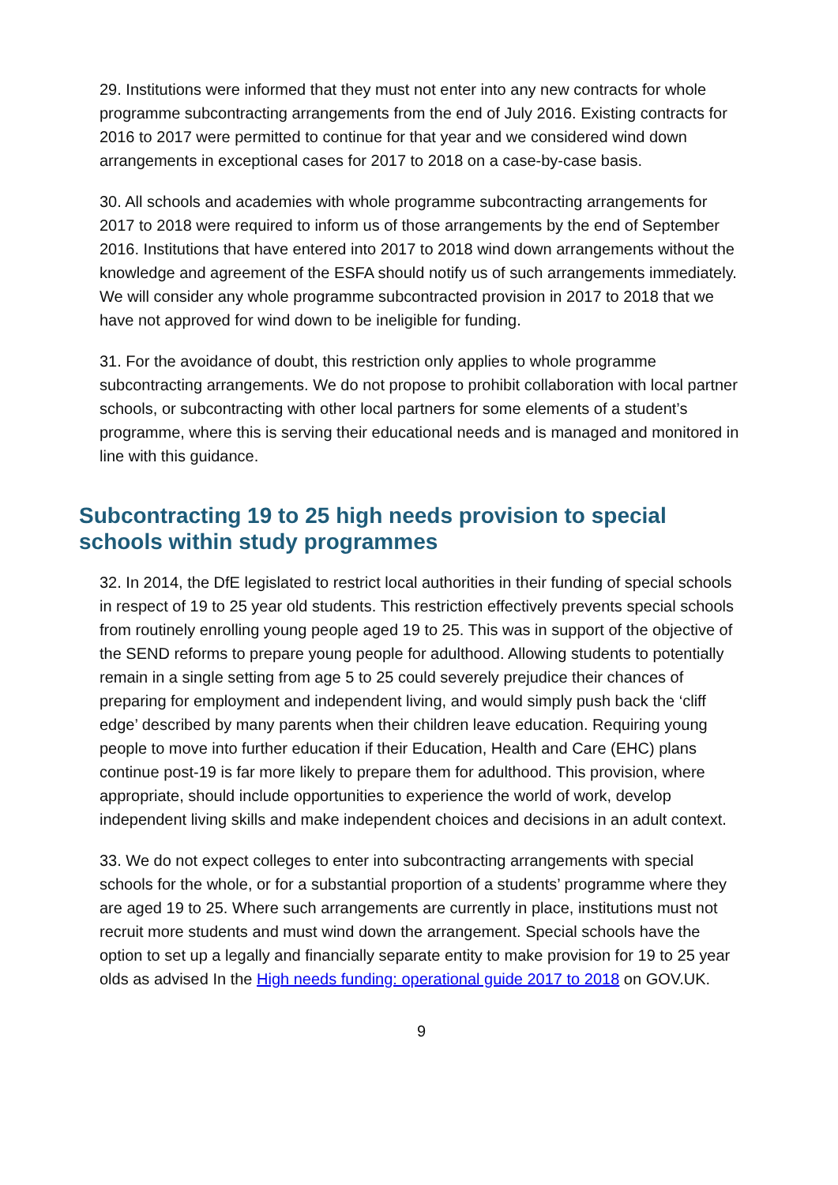29. Institutions were informed that they must not enter into any new contracts for whole programme subcontracting arrangements from the end of July 2016. Existing contracts for 2016 to 2017 were permitted to continue for that year and we considered wind down arrangements in exceptional cases for 2017 to 2018 on a case-by-case basis.
30. All schools and academies with whole programme subcontracting arrangements for 2017 to 2018 were required to inform us of those arrangements by the end of September 2016. Institutions that have entered into 2017 to 2018 wind down arrangements without the knowledge and agreement of the ESFA should notify us of such arrangements immediately. We will consider any whole programme subcontracted provision in 2017 to 2018 that we have not approved for wind down to be ineligible for funding.
31. For the avoidance of doubt, this restriction only applies to whole programme subcontracting arrangements. We do not propose to prohibit collaboration with local partner schools, or subcontracting with other local partners for some elements of a student’s programme, where this is serving their educational needs and is managed and monitored in line with this guidance.
Subcontracting 19 to 25 high needs provision to special schools within study programmes
32. In 2014, the DfE legislated to restrict local authorities in their funding of special schools in respect of 19 to 25 year old students. This restriction effectively prevents special schools from routinely enrolling young people aged 19 to 25. This was in support of the objective of the SEND reforms to prepare young people for adulthood. Allowing students to potentially remain in a single setting from age 5 to 25 could severely prejudice their chances of preparing for employment and independent living, and would simply push back the ‘cliff edge’ described by many parents when their children leave education. Requiring young people to move into further education if their Education, Health and Care (EHC) plans continue post-19 is far more likely to prepare them for adulthood. This provision, where appropriate, should include opportunities to experience the world of work, develop independent living skills and make independent choices and decisions in an adult context.
33. We do not expect colleges to enter into subcontracting arrangements with special schools for the whole, or for a substantial proportion of a students’ programme where they are aged 19 to 25. Where such arrangements are currently in place, institutions must not recruit more students and must wind down the arrangement. Special schools have the option to set up a legally and financially separate entity to make provision for 19 to 25 year olds as advised In the High needs funding: operational guide 2017 to 2018 on GOV.UK.
9